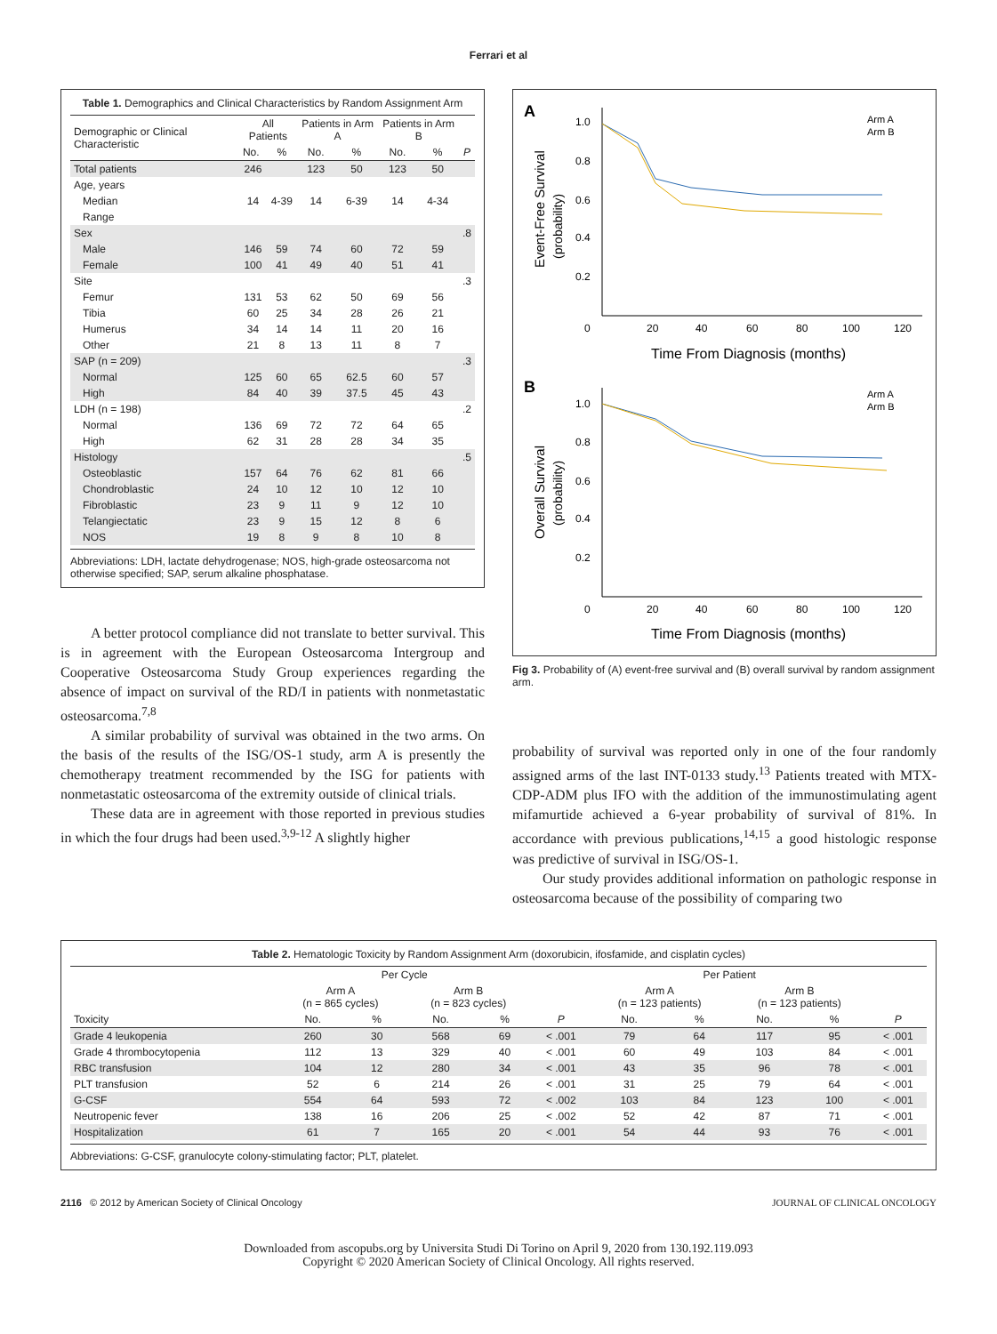Ferrari et al
Table 1. Demographics and Clinical Characteristics by Random Assignment Arm
| Demographic or Clinical Characteristic | All Patients | | Patients in Arm A | | Patients in Arm B | | |
| --- | --- | --- | --- | --- | --- | --- | --- |
| | No. | % | No. | % | No. | % | P |
| Total patients | 246 | | 123 | 50 | 123 | 50 | |
| Age, years | | | | | | | |
| Median | 14 | 4-39 | 14 | 6-39 | 14 | 4-34 | |
| Range | | | | | | | |
| Sex | | | | | | | .8 |
| Male | 146 | 59 | 74 | 60 | 72 | 59 | |
| Female | 100 | 41 | 49 | 40 | 51 | 41 | |
| Site | | | | | | | .3 |
| Femur | 131 | 53 | 62 | 50 | 69 | 56 | |
| Tibia | 60 | 25 | 34 | 28 | 26 | 21 | |
| Humerus | 34 | 14 | 14 | 11 | 20 | 16 | |
| Other | 21 | 8 | 13 | 11 | 8 | 7 | |
| SAP (n = 209) | | | | | | | .3 |
| Normal | 125 | 60 | 65 | 62.5 | 60 | 57 | |
| High | 84 | 40 | 39 | 37.5 | 45 | 43 | |
| LDH (n = 198) | | | | | | | .2 |
| Normal | 136 | 69 | 72 | 72 | 64 | 65 | |
| High | 62 | 31 | 28 | 28 | 34 | 35 | |
| Histology | | | | | | | .5 |
| Osteoblastic | 157 | 64 | 76 | 62 | 81 | 66 | |
| Chondroblastic | 24 | 10 | 12 | 10 | 12 | 10 | |
| Fibroblastic | 23 | 9 | 11 | 9 | 12 | 10 | |
| Telangiectatic | 23 | 9 | 15 | 12 | 8 | 6 | |
| NOS | 19 | 8 | 9 | 8 | 10 | 8 | |
Abbreviations: LDH, lactate dehydrogenase; NOS, high-grade osteosarcoma not otherwise specified; SAP, serum alkaline phosphatase.
A better protocol compliance did not translate to better survival. This is in agreement with the European Osteosarcoma Intergroup and Cooperative Osteosarcoma Study Group experiences regarding the absence of impact on survival of the RD/I in patients with nonmetastatic osteosarcoma.<sup>7,8</sup>
A similar probability of survival was obtained in the two arms. On the basis of the results of the ISG/OS-1 study, arm A is presently the chemotherapy treatment recommended by the ISG for patients with nonmetastatic osteosarcoma of the extremity outside of clinical trials.
These data are in agreement with those reported in previous studies in which the four drugs had been used.<sup>3,9-12</sup> A slightly higher
A
Event-Free Survival
(probability)
1.0
0.8
0.6
0.4
0.2
0
20
40
60
80
100
120
Time From Diagnosis (months)
Arm A
Arm B
B
Overall Survival
(probability)
1.0
0.8
0.6
0.4
0.2
0
20
40
60
80
100
120
Time From Diagnosis (months)
Arm A
Arm B
Fig 3. Probability of (A) event-free survival and (B) overall survival by random assignment arm.
probability of survival was reported only in one of the four randomly assigned arms of the last INT-0133 study.<sup>13</sup> Patients treated with MTX-CDP-ADM plus IFO with the addition of the immunostimulating agent mifamurtide achieved a 6-year probability of survival of 81%. In accordance with previous publications,<sup>14,15</sup> a good histologic response was predictive of survival in ISG/OS-1.
Our study provides additional information on pathologic response in osteosarcoma because of the possibility of comparing two
Table 2. Hematologic Toxicity by Random Assignment Arm (doxorubicin, ifosfamide, and cisplatin cycles)
| | Per Cycle | | | | | Per Patient | | | | |
| --- | --- | --- | --- | --- | --- | --- | --- | --- | --- | --- |
| | Arm A (n = 865 cycles) | | Arm B (n = 823 cycles) | | | Arm A (n = 123 patients) | | Arm B (n = 123 patients) | | |
| Toxicity | No. | % | No. | % | P | No. | % | No. | % | P |
| Grade 4 leukopenia | 260 | 30 | 568 | 69 | < .001 | 79 | 64 | 117 | 95 | < .001 |
| Grade 4 thrombocytopenia | 112 | 13 | 329 | 40 | < .001 | 60 | 49 | 103 | 84 | < .001 |
| RBC transfusion | 104 | 12 | 280 | 34 | < .001 | 43 | 35 | 96 | 78 | < .001 |
| PLT transfusion | 52 | 6 | 214 | 26 | < .001 | 31 | 25 | 79 | 64 | < .001 |
| G-CSF | 554 | 64 | 593 | 72 | < .002 | 103 | 84 | 123 | 100 | < .001 |
| Neutropenic fever | 138 | 16 | 206 | 25 | < .002 | 52 | 42 | 87 | 71 | < .001 |
| Hospitalization | 61 | 7 | 165 | 20 | < .001 | 54 | 44 | 93 | 76 | < .001 |
Abbreviations: G-CSF, granulocyte colony-stimulating factor; PLT, platelet.
2116 © 2012 by American Society of Clinical Oncology JOURNAL OF CLINICAL ONCOLOGY
Downloaded from ascopubs.org by Universita Studi Di Torino on April 9, 2020 from 130.192.119.093
Copyright © 2020 American Society of Clinical Oncology. All rights reserved.